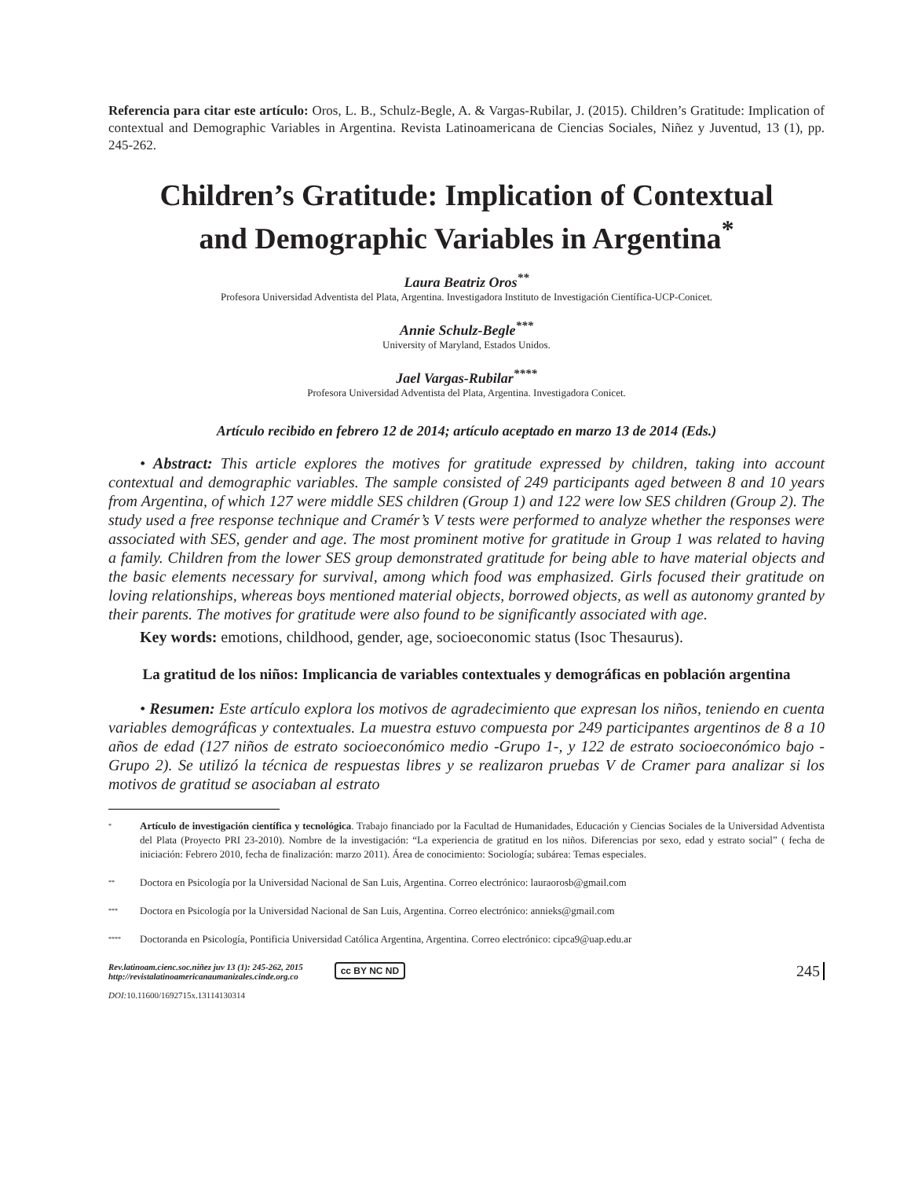Referencia para citar este artículo: Oros, L. B., Schulz-Begle, A. & Vargas-Rubilar, J. (2015). Children’s Gratitude: Implication of contextual and Demographic Variables in Argentina. Revista Latinoamericana de Ciencias Sociales, Niñez y Juventud, 13 (1), pp. 245-262.
Children’s Gratitude: Implication of Contextual and Demographic Variables in Argentina<sup>*</sup>
Laura Beatriz Oros<sup>**</sup>
Profesora Universidad Adventista del Plata, Argentina. Investigadora Instituto de Investigación Científica-UCP-Conicet.
Annie Schulz-Begle<sup>***</sup>
University of Maryland, Estados Unidos.
Jael Vargas-Rubilar<sup>****</sup>
Profesora Universidad Adventista del Plata, Argentina. Investigadora Conicet.
Artículo recibido en febrero 12 de 2014; artículo aceptado en marzo 13 de 2014 (Eds.)
• Abstract: This article explores the motives for gratitude expressed by children, taking into account contextual and demographic variables. The sample consisted of 249 participants aged between 8 and 10 years from Argentina, of which 127 were middle SES children (Group 1) and 122 were low SES children (Group 2). The study used a free response technique and Cramér’s V tests were performed to analyze whether the responses were associated with SES, gender and age. The most prominent motive for gratitude in Group 1 was related to having a family. Children from the lower SES group demonstrated gratitude for being able to have material objects and the basic elements necessary for survival, among which food was emphasized. Girls focused their gratitude on loving relationships, whereas boys mentioned material objects, borrowed objects, as well as autonomy granted by their parents. The motives for gratitude were also found to be significantly associated with age.
Key words: emotions, childhood, gender, age, socioeconomic status (Isoc Thesaurus).
La gratitud de los niños: Implicancia de variables contextuales y demográficas en población argentina
• Resumen: Este artículo explora los motivos de agradecimiento que expresan los niños, teniendo en cuenta variables demográficas y contextuales. La muestra estuvo compuesta por 249 participantes argentinos de 8 a 10 años de edad (127 niños de estrato socioeconómico medio -Grupo 1-, y 122 de estrato socioeconómico bajo -Grupo 2). Se utilizó la técnica de respuestas libres y se realizaron pruebas V de Cramer para analizar si los motivos de gratitud se asociaban al estrato
<sup>*</sup> Artículo de investigación científica y tecnológica. Trabajo financiado por la Facultad de Humanidades, Educación y Ciencias Sociales de la Universidad Adventista del Plata (Proyecto PRI 23-2010). Nombre de la investigación: “La experiencia de gratitud en los niños. Diferencias por sexo, edad y estrato social” ( fecha de iniciación: Febrero 2010, fecha de finalización: marzo 2011). Área de conocimiento: Sociología; subárea: Temas especiales.
<sup>**</sup> Doctora en Psicología por la Universidad Nacional de San Luis, Argentina. Correo electrónico: lauraorosb@gmail.com
<sup>***</sup> Doctora en Psicología por la Universidad Nacional de San Luis, Argentina. Correo electrónico: annieks@gmail.com
<sup>****</sup> Doctoranda en Psicología, Pontificia Universidad Católica Argentina, Argentina. Correo electrónico: cipca9@uap.edu.ar
Rev.latinoam.cienc.soc.niñez juv 13 (1): 245-262, 2015
http://revistalatinoamericanaumanizales.cinde.org.co
DOI: 10.11600/1692715x.13114130314
cc BY NC ND
245